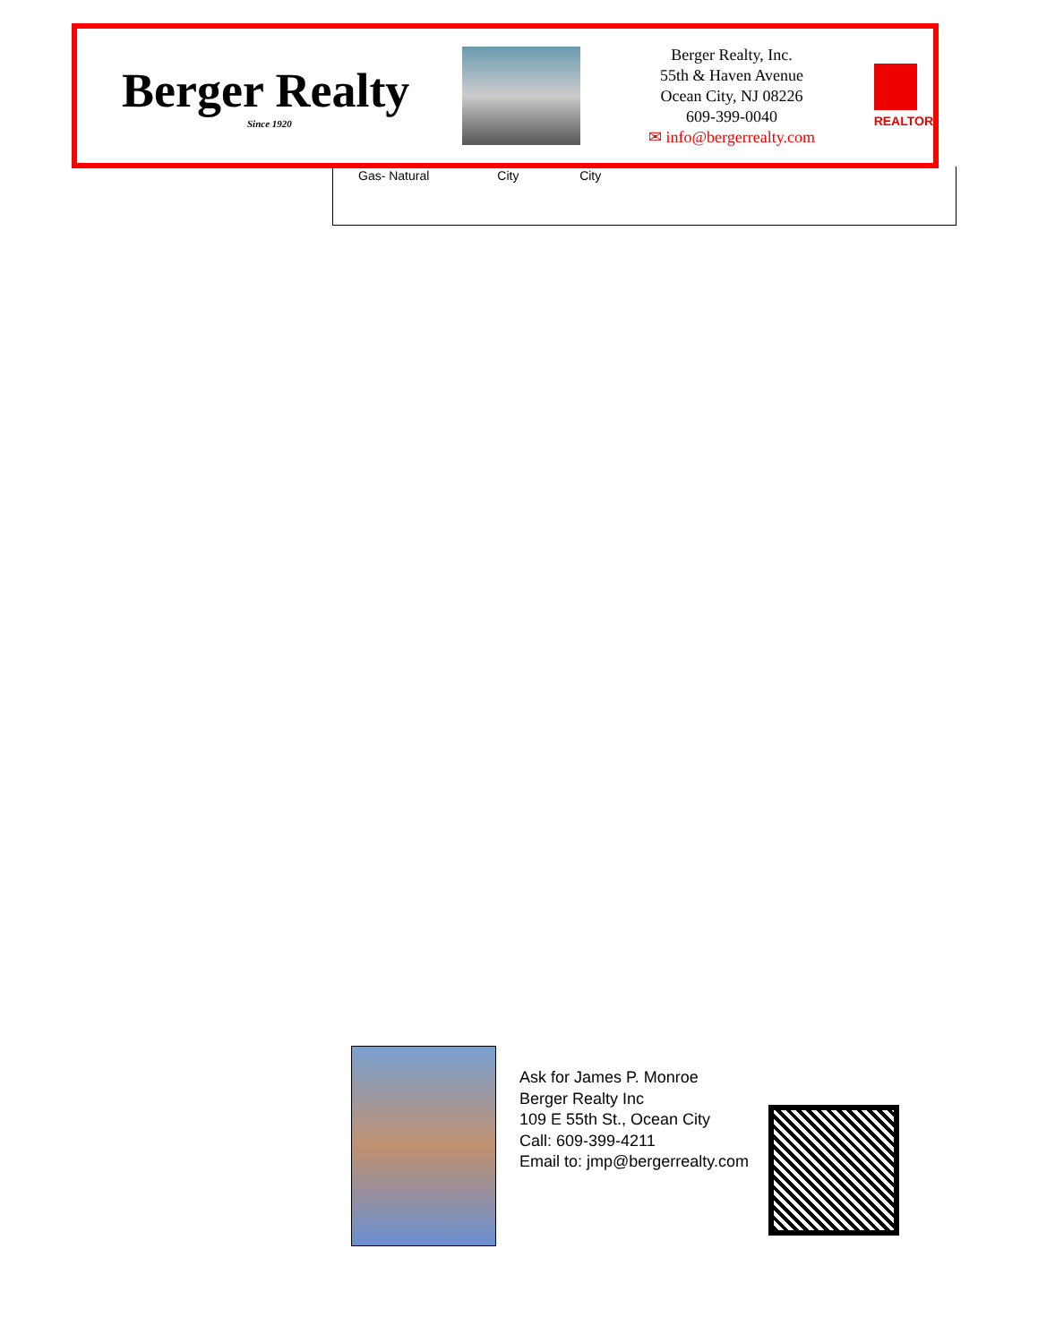Berger Realty
Since 1920
Berger Realty, Inc.
55th & Haven Avenue
Ocean City, NJ 08226
609-399-0040
✉ info@bergerrealty.com
REALTOR
| Gas- Natural | City | City | |
Ask for James P. Monroe
Berger Realty Inc
109 E 55th St., Ocean City
Call: 609-399-4211
Email to: jmp@bergerrealty.com